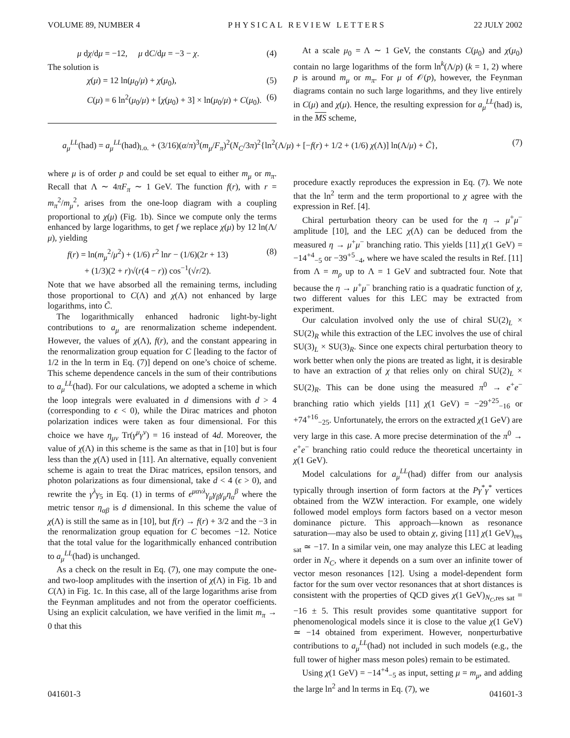VOLUME 89, NUMBER 4 PHYSICAL REVIEW LETTERS 22 JULY 2002
μ dχ/dμ = −12, μ dC/dμ = −3 − χ. (4)
The solution is
χ(μ) = 12 ln(μ<sub>0</sub>/μ) + χ(μ<sub>0</sub>), (5)
C(μ) = 6 ln<sup>2</sup>(μ<sub>0</sub>/μ) + [χ(μ<sub>0</sub>) + 3] × ln(μ<sub>0</sub>/μ) + C(μ<sub>0</sub>). (6)
At a scale μ<sub>0</sub> = Λ ∼ 1 GeV, the constants C(μ<sub>0</sub>) and χ(μ<sub>0</sub>) contain no large logarithms of the form ln<sup>k</sup>(Λ/p) (k = 1, 2) where p is around m<sub>μ</sub> or m<sub>π</sub>. For μ of 𝒪(p), however, the Feynman diagrams contain no such large logarithms, and they live entirely in C(μ) and χ(μ). Hence, the resulting expression for a<sub>μ</sub><sup>LL</sup>(had) is, in the MS scheme,
a<sub>μ</sub><sup>LL</sup>(had) = a<sub>μ</sub><sup>LL</sup>(had)<sub>l.o.</sub> + (3/16)(α/π)<sup>3</sup>(m<sub>μ</sub>/F<sub>π</sub>)<sup>2</sup>(N<sub>C</sub>/3π)<sup>2</sup>{ln<sup>2</sup>(Λ/μ) + [−f(r) + 1/2 + (1/6) χ(Λ)] ln(Λ/μ) + C̃}, (7)
where μ is of order p and could be set equal to either m<sub>μ</sub> or m<sub>π</sub>. Recall that Λ ∼ 4πF<sub>π</sub> ∼ 1 GeV. The function f(r), with r = m<sub>π</sub><sup>2</sup>/m<sub>μ</sub><sup>2</sup>, arises from the one-loop diagram with a coupling proportional to χ(μ) (Fig. 1b). Since we compute only the terms enhanced by large logarithms, to get f we replace χ(μ) by 12 ln(Λ/μ), yielding
f(r) = ln(m<sub>μ</sub><sup>2</sup>/μ<sup>2</sup>) + (1/6) r<sup>2</sup> lnr − (1/6)(2r + 13)
+ (1/3)(2 + r)√(r(4 − r)) cos<sup>−1</sup>(√r/2). (8)
Note that we have absorbed all the remaining terms, including those proportional to C(Λ) and χ(Λ) not enhanced by large logarithms, into C̃.
The logarithmically enhanced hadronic light-by-light contributions to a<sub>μ</sub> are renormalization scheme independent. However, the values of χ(Λ), f(r), and the constant appearing in the renormalization group equation for C [leading to the factor of 1/2 in the ln term in Eq. (7)] depend on one’s choice of scheme. This scheme dependence cancels in the sum of their contributions to a<sub>μ</sub><sup>LL</sup>(had). For our calculations, we adopted a scheme in which the loop integrals were evaluated in d dimensions with d > 4 (corresponding to ϵ < 0), while the Dirac matrices and photon polarization indices were taken as four dimensional. For this choice we have η<sub>μν</sub> Tr(γ<sup>μ</sup>γ<sup>ν</sup>) = 16 instead of 4d. Moreover, the value of χ(Λ) in this scheme is the same as that in [10] but is four less than the χ(Λ) used in [11]. An alternative, equally convenient scheme is again to treat the Dirac matrices, epsilon tensors, and photon polarizations as four dimensional, take d < 4 (ϵ > 0), and rewrite the γ<sup>λ</sup>γ<sub>5</sub> in Eq. (1) in terms of ϵ<sup>μανλ</sup>γ<sub>μ</sub>γ<sub>β</sub>γ<sub>μ</sub>η<sub>α</sub><sup>β</sup> where the metric tensor η<sub>αβ</sub> is d dimensional. In this scheme the value of χ(Λ) is still the same as in [10], but f(r) → f(r) + 3/2 and the −3 in the renormalization group equation for C becomes −12. Notice that the total value for the logarithmically enhanced contribution to a<sub>μ</sub><sup>LL</sup>(had) is unchanged.
As a check on the result in Eq. (7), one may compute the one- and two-loop amplitudes with the insertion of χ(Λ) in Fig. 1b and C(Λ) in Fig. 1c. In this case, all of the large logarithms arise from the Feynman amplitudes and not from the operator coefficients. Using an explicit calculation, we have verified in the limit m<sub>π</sub> → 0 that this
procedure exactly reproduces the expression in Eq. (7). We note that the ln<sup>2</sup> term and the term proportional to χ agree with the expression in Ref. [4].
Chiral perturbation theory can be used for the η → μ<sup>+</sup>μ<sup>−</sup> amplitude [10], and the LEC χ(Λ) can be deduced from the measured η → μ<sup>+</sup>μ<sup>−</sup> branching ratio. This yields [11] χ(1 GeV) = −14<sup>+4</sup><sub>−5</sub> or −39<sup>+5</sup><sub>−4</sub>, where we have scaled the results in Ref. [11] from Λ = m<sub>ρ</sub> up to Λ = 1 GeV and subtracted four. Note that because the η → μ<sup>+</sup>μ<sup>−</sup> branching ratio is a quadratic function of χ, two different values for this LEC may be extracted from experiment.
Our calculation involved only the use of chiral SU(2)<sub>L</sub> × SU(2)<sub>R</sub> while this extraction of the LEC involves the use of chiral SU(3)<sub>L</sub> × SU(3)<sub>R</sub>. Since one expects chiral perturbation theory to work better when only the pions are treated as light, it is desirable to have an extraction of χ that relies only on chiral SU(2)<sub>L</sub> × SU(2)<sub>R</sub>. This can be done using the measured π<sup>0</sup> → e<sup>+</sup>e<sup>−</sup> branching ratio which yields [11] χ(1 GeV) = −29<sup>+25</sup><sub>−16</sub> or +74<sup>+16</sup><sub>−25</sub>. Unfortunately, the errors on the extracted χ(1 GeV) are very large in this case. A more precise determination of the π<sup>0</sup> → e<sup>+</sup>e<sup>−</sup> branching ratio could reduce the theoretical uncertainty in χ(1 GeV).
Model calculations for a<sub>μ</sub><sup>LL</sup>(had) differ from our analysis typically through insertion of form factors at the Pγ<sup>*</sup>γ<sup>*</sup> vertices obtained from the WZW interaction. For example, one widely followed model employs form factors based on a vector meson dominance picture. This approach—known as resonance saturation—may also be used to obtain χ, giving [11] χ(1 GeV)<sub>res sat</sub> ≃ −17. In a similar vein, one may analyze this LEC at leading order in N<sub>C</sub>, where it depends on a sum over an infinite tower of vector meson resonances [12]. Using a model-dependent form factor for the sum over vector resonances that at short distances is consistent with the properties of QCD gives χ(1 GeV)<sub>N<sub>C</sub>,res sat</sub> = −16 ± 5. This result provides some quantitative support for phenomenological models since it is close to the value χ(1 GeV) ≃ −14 obtained from experiment. However, nonperturbative contributions to a<sub>μ</sub><sup>LL</sup>(had) not included in such models (e.g., the full tower of higher mass meson poles) remain to be estimated.
Using χ(1 GeV) = −14<sup>+4</sup><sub>−5</sub> as input, setting μ = m<sub>μ</sub>, and adding the large ln<sup>2</sup> and ln terms in Eq. (7), we
041601-3 041601-3